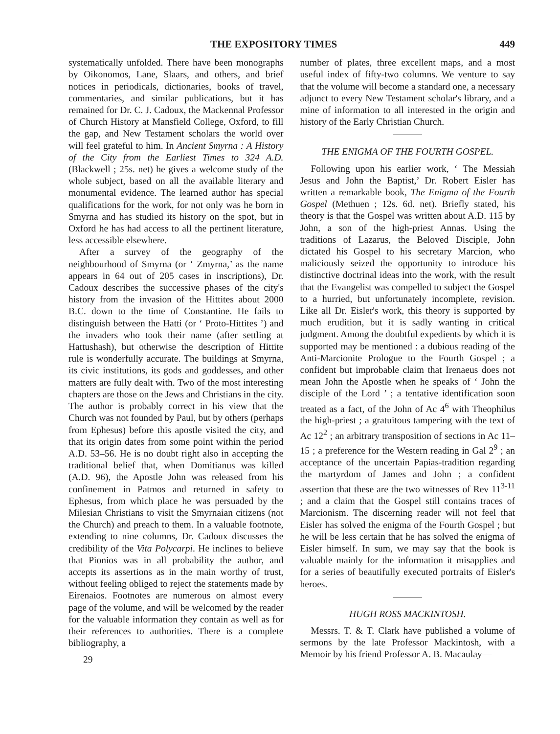THE EXPOSITORY TIMES 449
systematically unfolded. There have been monographs by Oikonomos, Lane, Slaars, and others, and brief notices in periodicals, dictionaries, books of travel, commentaries, and similar publications, but it has remained for Dr. C. J. Cadoux, the Mackennal Professor of Church History at Mansfield College, Oxford, to fill the gap, and New Testament scholars the world over will feel grateful to him. In Ancient Smyrna : A History of the City from the Earliest Times to 324 A.D. (Blackwell ; 25s. net) he gives a welcome study of the whole subject, based on all the available literary and monumental evidence. The learned author has special qualifications for the work, for not only was he born in Smyrna and has studied its history on the spot, but in Oxford he has had access to all the pertinent literature, less accessible elsewhere.
After a survey of the geography of the neighbourhood of Smyrna (or ‘ Zmyrna,’ as the name appears in 64 out of 205 cases in inscriptions), Dr. Cadoux describes the successive phases of the city's history from the invasion of the Hittites about 2000 B.C. down to the time of Constantine. He fails to distinguish between the Hatti (or ‘ Proto-Hittites ’) and the invaders who took their name (after settling at Hattushash), but otherwise the description of Hittite rule is wonderfully accurate. The buildings at Smyrna, its civic institutions, its gods and goddesses, and other matters are fully dealt with. Two of the most interesting chapters are those on the Jews and Christians in the city. The author is probably correct in his view that the Church was not founded by Paul, but by others (perhaps from Ephesus) before this apostle visited the city, and that its origin dates from some point within the period A.D. 53–56. He is no doubt right also in accepting the traditional belief that, when Domitianus was killed (A.D. 96), the Apostle John was released from his confinement in Patmos and returned in safety to Ephesus, from which place he was persuaded by the Milesian Christians to visit the Smyrnaian citizens (not the Church) and preach to them. In a valuable footnote, extending to nine columns, Dr. Cadoux discusses the credibility of the Vita Polycarpi. He inclines to believe that Pionios was in all probability the author, and accepts its assertions as in the main worthy of trust, without feeling obliged to reject the statements made by Eirenaios. Footnotes are numerous on almost every page of the volume, and will be welcomed by the reader for the valuable information they contain as well as for their references to authorities. There is a complete bibliography, a
29
number of plates, three excellent maps, and a most useful index of fifty-two columns. We venture to say that the volume will become a standard one, a necessary adjunct to every New Testament scholar's library, and a mine of information to all interested in the origin and history of the Early Christian Church.
THE ENIGMA OF THE FOURTH GOSPEL.
Following upon his earlier work, ‘ The Messiah Jesus and John the Baptist,’ Dr. Robert Eisler has written a remarkable book, The Enigma of the Fourth Gospel (Methuen ; 12s. 6d. net). Briefly stated, his theory is that the Gospel was written about A.D. 115 by John, a son of the high-priest Annas. Using the traditions of Lazarus, the Beloved Disciple, John dictated his Gospel to his secretary Marcion, who maliciously seized the opportunity to introduce his distinctive doctrinal ideas into the work, with the result that the Evangelist was compelled to subject the Gospel to a hurried, but unfortunately incomplete, revision. Like all Dr. Eisler's work, this theory is supported by much erudition, but it is sadly wanting in critical judgment. Among the doubtful expedients by which it is supported may be mentioned : a dubious reading of the Anti-Marcionite Prologue to the Fourth Gospel ; a confident but improbable claim that Irenaeus does not mean John the Apostle when he speaks of ‘ John the disciple of the Lord ’ ; a tentative identification soon treated as a fact, of the John of Ac 4<sup>6</sup> with Theophilus the high-priest ; a gratuitous tampering with the text of Ac 12<sup>2</sup> ; an arbitrary transposition of sections in Ac 11–15 ; a preference for the Western reading in Gal 2<sup>9</sup> ; an acceptance of the uncertain Papias-tradition regarding the martyrdom of James and John ; a confident assertion that these are the two witnesses of Rev 11<sup>3-11</sup> ; and a claim that the Gospel still contains traces of Marcionism. The discerning reader will not feel that Eisler has solved the enigma of the Fourth Gospel ; but he will be less certain that he has solved the enigma of Eisler himself. In sum, we may say that the book is valuable mainly for the information it misapplies and for a series of beautifully executed portraits of Eisler's heroes.
HUGH ROSS MACKINTOSH.
Messrs. T. & T. Clark have published a volume of sermons by the late Professor Mackintosh, with a Memoir by his friend Professor A. B. Macaulay—